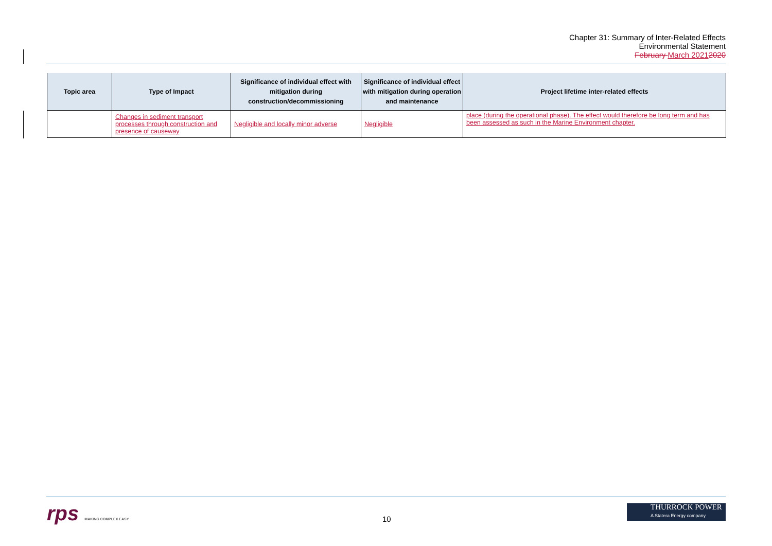Chapter 31: Summary of Inter-Related Effects
Environmental Statement
February March 20212020
| Topic area | Type of Impact | Significance of individual effect with mitigation during construction/decommissioning | Significance of individual effect with mitigation during operation and maintenance | Project lifetime inter-related effects |
| --- | --- | --- | --- | --- |
| | Changes in sediment transport processes through construction and presence of causeway | Negligible and locally minor adverse | Negligible | place (during the operational phase). The effect would therefore be long term and has been assessed as such in the Marine Environment chapter. |
rps MAKING COMPLEX EASY 10
THURROCK POWER
A Statera Energy company